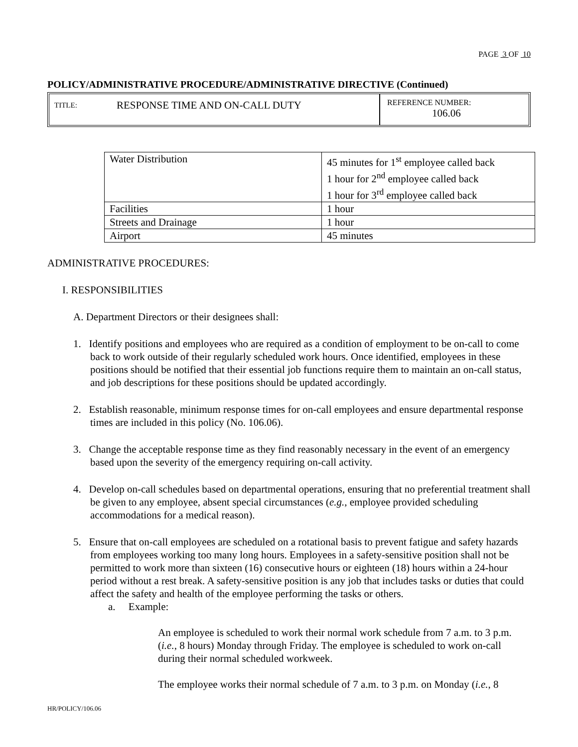PAGE 3 OF 10
POLICY/ADMINISTRATIVE PROCEDURE/ADMINISTRATIVE DIRECTIVE (Continued)
TITLE: RESPONSE TIME AND ON-CALL DUTY
REFERENCE NUMBER:
106.06
| Water Distribution | 45 minutes for 1<sup>st</sup> employee called back 1 hour for 2<sup>nd</sup> employee called back 1 hour for 3<sup>rd</sup> employee called back |
| Facilities | 1 hour |
| Streets and Drainage | 1 hour |
| Airport | 45 minutes |
ADMINISTRATIVE PROCEDURES:
I. RESPONSIBILITIES
A. Department Directors or their designees shall:
1. Identify positions and employees who are required as a condition of employment to be on-call to come back to work outside of their regularly scheduled work hours. Once identified, employees in these positions should be notified that their essential job functions require them to maintain an on-call status, and job descriptions for these positions should be updated accordingly.
2. Establish reasonable, minimum response times for on-call employees and ensure departmental response times are included in this policy (No. 106.06).
3. Change the acceptable response time as they find reasonably necessary in the event of an emergency based upon the severity of the emergency requiring on-call activity.
4. Develop on-call schedules based on departmental operations, ensuring that no preferential treatment shall be given to any employee, absent special circumstances (e.g., employee provided scheduling accommodations for a medical reason).
5. Ensure that on-call employees are scheduled on a rotational basis to prevent fatigue and safety hazards from employees working too many long hours. Employees in a safety-sensitive position shall not be permitted to work more than sixteen (16) consecutive hours or eighteen (18) hours within a 24-hour period without a rest break. A safety-sensitive position is any job that includes tasks or duties that could affect the safety and health of the employee performing the tasks or others.
a. Example:
An employee is scheduled to work their normal work schedule from 7 a.m. to 3 p.m. (i.e., 8 hours) Monday through Friday. The employee is scheduled to work on-call during their normal scheduled workweek.
The employee works their normal schedule of 7 a.m. to 3 p.m. on Monday (i.e., 8
HR/POLICY/106.06